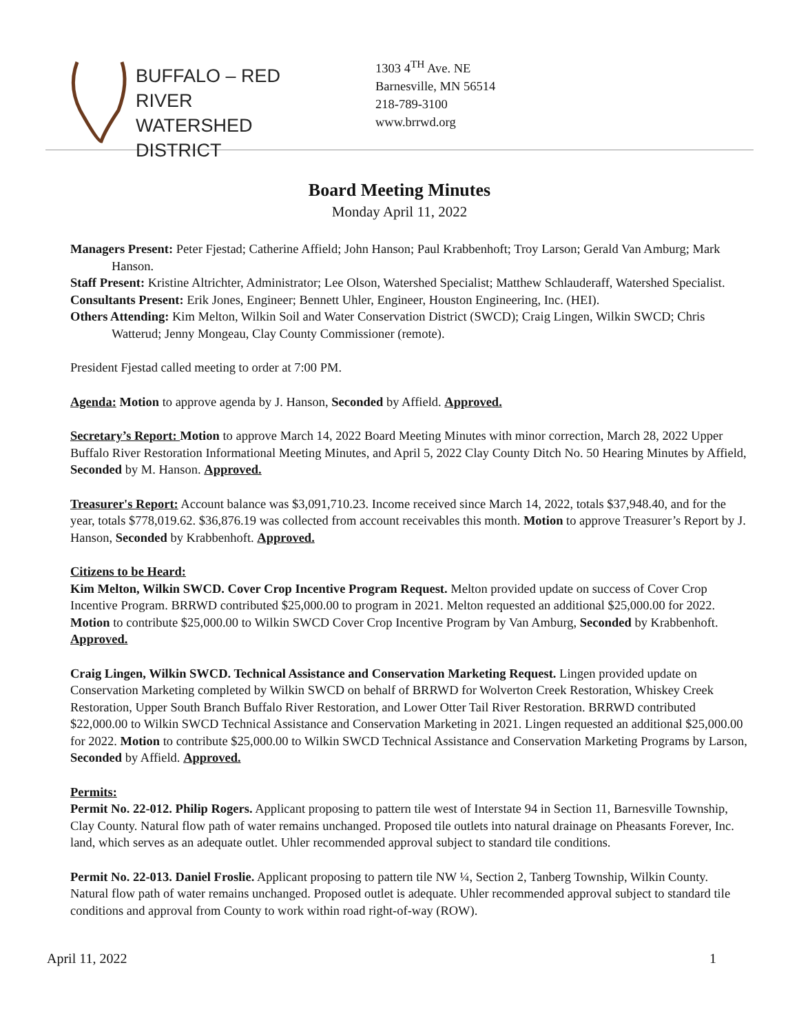BUFFALO – RED RIVER
WATERSHED DISTRICT
1303 4<sup>TH</sup> Ave. NE
Barnesville, MN 56514
218-789-3100
www.brrwd.org
Board Meeting Minutes
Monday April 11, 2022
Managers Present: Peter Fjestad; Catherine Affield; John Hanson; Paul Krabbenhoft; Troy Larson; Gerald Van Amburg; Mark Hanson.
Staff Present: Kristine Altrichter, Administrator; Lee Olson, Watershed Specialist; Matthew Schlauderaff, Watershed Specialist.
Consultants Present: Erik Jones, Engineer; Bennett Uhler, Engineer, Houston Engineering, Inc. (HEI).
Others Attending: Kim Melton, Wilkin Soil and Water Conservation District (SWCD); Craig Lingen, Wilkin SWCD; Chris Watterud; Jenny Mongeau, Clay County Commissioner (remote).
President Fjestad called meeting to order at 7:00 PM.
Agenda: Motion to approve agenda by J. Hanson, Seconded by Affield. Approved.
Secretary’s Report: Motion to approve March 14, 2022 Board Meeting Minutes with minor correction, March 28, 2022 Upper Buffalo River Restoration Informational Meeting Minutes, and April 5, 2022 Clay County Ditch No. 50 Hearing Minutes by Affield, Seconded by M. Hanson. Approved.
Treasurer's Report: Account balance was $3,091,710.23. Income received since March 14, 2022, totals $37,948.40, and for the year, totals $778,019.62. $36,876.19 was collected from account receivables this month. Motion to approve Treasurer’s Report by J. Hanson, Seconded by Krabbenhoft. Approved.
Citizens to be Heard:
Kim Melton, Wilkin SWCD. Cover Crop Incentive Program Request. Melton provided update on success of Cover Crop Incentive Program. BRRWD contributed $25,000.00 to program in 2021. Melton requested an additional $25,000.00 for 2022. Motion to contribute $25,000.00 to Wilkin SWCD Cover Crop Incentive Program by Van Amburg, Seconded by Krabbenhoft. Approved.
Craig Lingen, Wilkin SWCD. Technical Assistance and Conservation Marketing Request. Lingen provided update on Conservation Marketing completed by Wilkin SWCD on behalf of BRRWD for Wolverton Creek Restoration, Whiskey Creek Restoration, Upper South Branch Buffalo River Restoration, and Lower Otter Tail River Restoration. BRRWD contributed $22,000.00 to Wilkin SWCD Technical Assistance and Conservation Marketing in 2021. Lingen requested an additional $25,000.00 for 2022. Motion to contribute $25,000.00 to Wilkin SWCD Technical Assistance and Conservation Marketing Programs by Larson, Seconded by Affield. Approved.
Permits:
Permit No. 22-012. Philip Rogers. Applicant proposing to pattern tile west of Interstate 94 in Section 11, Barnesville Township, Clay County. Natural flow path of water remains unchanged. Proposed tile outlets into natural drainage on Pheasants Forever, Inc. land, which serves as an adequate outlet. Uhler recommended approval subject to standard tile conditions.
Permit No. 22-013. Daniel Froslie. Applicant proposing to pattern tile NW ¼, Section 2, Tanberg Township, Wilkin County. Natural flow path of water remains unchanged. Proposed outlet is adequate. Uhler recommended approval subject to standard tile conditions and approval from County to work within road right-of-way (ROW).
April 11, 2022 1